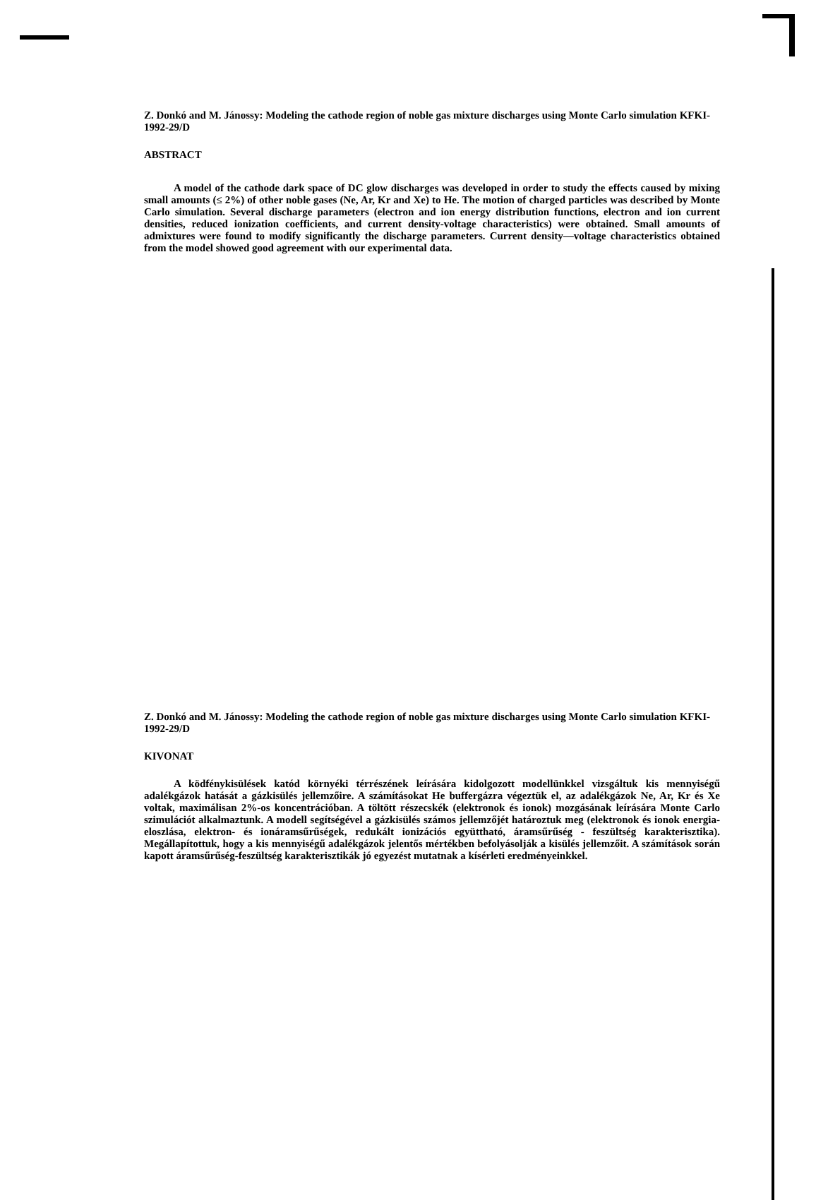Z. Donkó and M. Jánossy: Modeling the cathode region of noble gas mixture discharges using Monte Carlo simulation KFKI-1992-29/D
ABSTRACT
A model of the cathode dark space of DC glow discharges was developed in order to study the effects caused by mixing small amounts (≤ 2%) of other noble gases (Ne, Ar, Kr and Xe) to He. The motion of charged particles was described by Monte Carlo simulation. Several discharge parameters (electron and ion energy distribution functions, electron and ion current densities, reduced ionization coefficients, and current density-voltage characteristics) were obtained. Small amounts of admixtures were found to modify significantly the discharge parameters. Current density—voltage characteristics obtained from the model showed good agreement with our experimental data.
Z. Donkó and M. Jánossy: Modeling the cathode region of noble gas mixture discharges using Monte Carlo simulation KFKI-1992-29/D
KIVONAT
A ködfénykisülések katód környéki térrészének leírására kidolgozott modellünkkel vizsgáltuk kis mennyiségű adalékgázok hatását a gázkisülés jellemzőire. A számításokat He buffergázra végeztük el, az adalékgázok Ne, Ar, Kr és Xe voltak, maximálisan 2%-os koncentrációban. A töltött részecskék (elektronok és ionok) mozgásának leírására Monte Carlo szimulációt alkalmaztunk. A modell segítségével a gázkisülés számos jellemzőjét határoztuk meg (elektronok és ionok energia-eloszlása, elektron- és ionáramsűrűségek, redukált ionizációs együttható, áramsűrűség - feszültség karakterisztika). Megállapítottuk, hogy a kis mennyiségű adalékgázok jelentős mértékben befolyásolják a kisülés jellemzőit. A számítások során kapott áramsűrűség-feszültség karakterisztikák jó egyezést mutatnak a kísérleti eredményeinkkel.